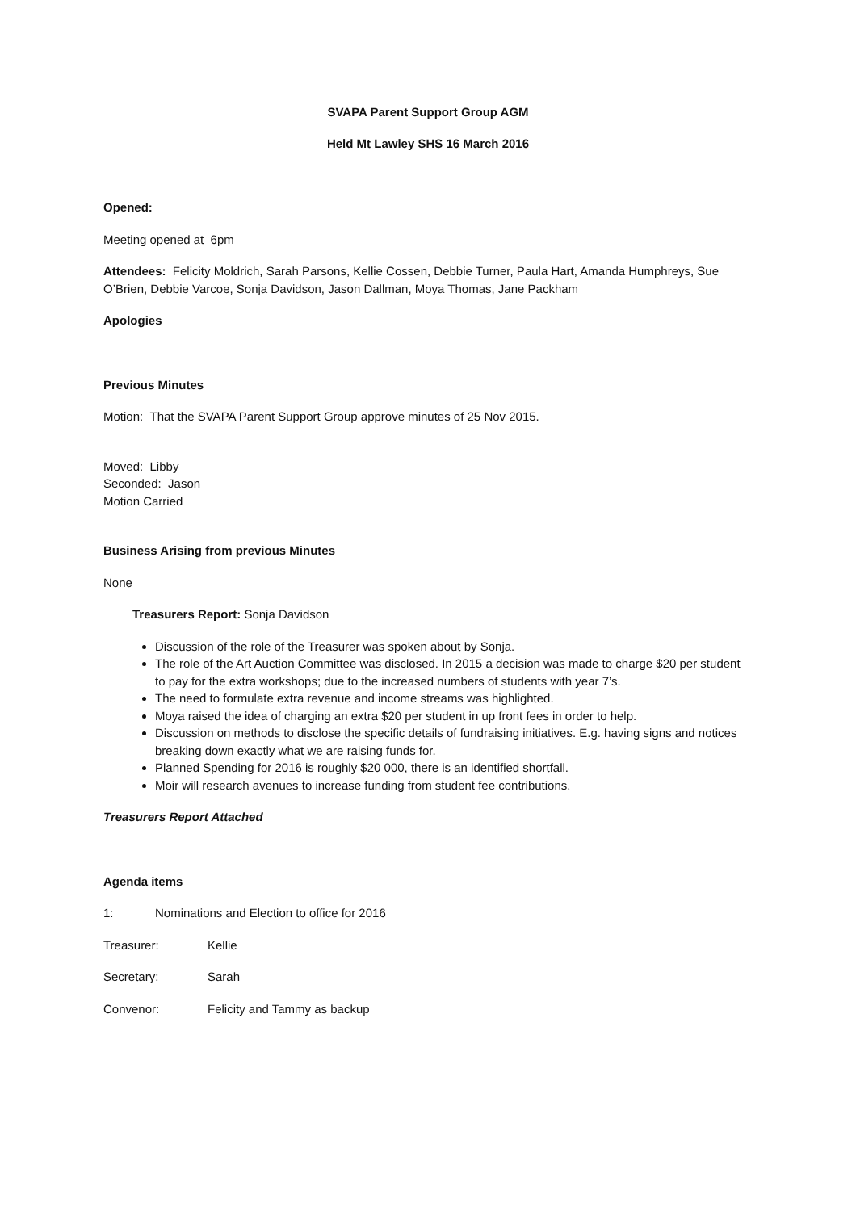SVAPA Parent Support Group AGM
Held Mt Lawley SHS 16 March 2016
Opened:
Meeting opened at 6pm
Attendees: Felicity Moldrich, Sarah Parsons, Kellie Cossen, Debbie Turner, Paula Hart, Amanda Humphreys, Sue O’Brien, Debbie Varcoe, Sonja Davidson, Jason Dallman, Moya Thomas, Jane Packham
Apologies
Previous Minutes
Motion: That the SVAPA Parent Support Group approve minutes of 25 Nov 2015.
Moved: Libby
Seconded: Jason
Motion Carried
Business Arising from previous Minutes
None
Treasurers Report: Sonja Davidson
Discussion of the role of the Treasurer was spoken about by Sonja.
The role of the Art Auction Committee was disclosed. In 2015 a decision was made to charge $20 per student to pay for the extra workshops; due to the increased numbers of students with year 7’s.
The need to formulate extra revenue and income streams was highlighted.
Moya raised the idea of charging an extra $20 per student in up front fees in order to help.
Discussion on methods to disclose the specific details of fundraising initiatives. E.g. having signs and notices breaking down exactly what we are raising funds for.
Planned Spending for 2016 is roughly $20 000, there is an identified shortfall.
Moir will research avenues to increase funding from student fee contributions.
Treasurers Report Attached
Agenda items
1: Nominations and Election to office for 2016
Treasurer: Kellie
Secretary: Sarah
Convenor: Felicity and Tammy as backup